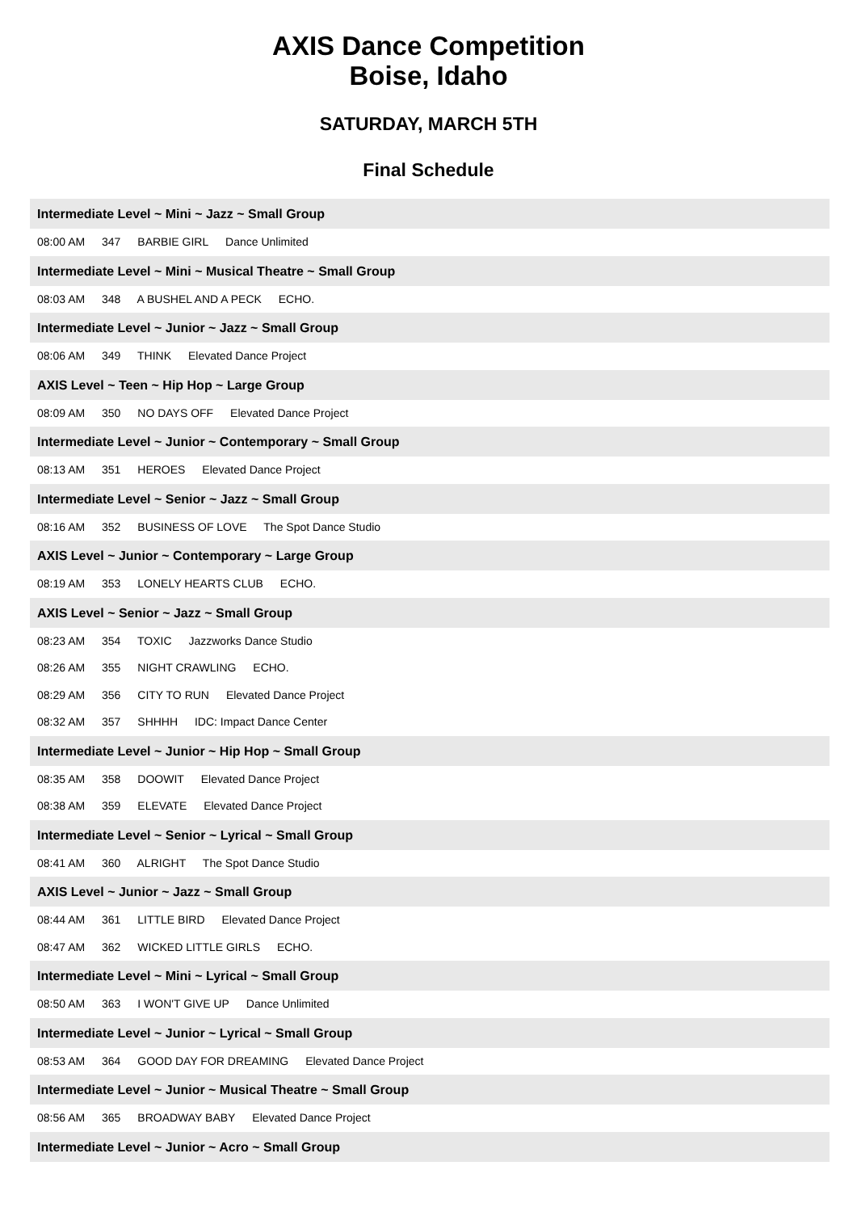AXIS Dance Competition
Boise, Idaho
SATURDAY, MARCH 5TH
Final Schedule
Intermediate Level ~ Mini ~ Jazz ~ Small Group
08:00 AM 347 BARBIE GIRL Dance Unlimited
Intermediate Level ~ Mini ~ Musical Theatre ~ Small Group
08:03 AM 348 A BUSHEL AND A PECK ECHO.
Intermediate Level ~ Junior ~ Jazz ~ Small Group
08:06 AM 349 THINK Elevated Dance Project
AXIS Level ~ Teen ~ Hip Hop ~ Large Group
08:09 AM 350 NO DAYS OFF Elevated Dance Project
Intermediate Level ~ Junior ~ Contemporary ~ Small Group
08:13 AM 351 HEROES Elevated Dance Project
Intermediate Level ~ Senior ~ Jazz ~ Small Group
08:16 AM 352 BUSINESS OF LOVE The Spot Dance Studio
AXIS Level ~ Junior ~ Contemporary ~ Large Group
08:19 AM 353 LONELY HEARTS CLUB ECHO.
AXIS Level ~ Senior ~ Jazz ~ Small Group
08:23 AM 354 TOXIC Jazzworks Dance Studio
08:26 AM 355 NIGHT CRAWLING ECHO.
08:29 AM 356 CITY TO RUN Elevated Dance Project
08:32 AM 357 SHHHH IDC: Impact Dance Center
Intermediate Level ~ Junior ~ Hip Hop ~ Small Group
08:35 AM 358 DOOWIT Elevated Dance Project
08:38 AM 359 ELEVATE Elevated Dance Project
Intermediate Level ~ Senior ~ Lyrical ~ Small Group
08:41 AM 360 ALRIGHT The Spot Dance Studio
AXIS Level ~ Junior ~ Jazz ~ Small Group
08:44 AM 361 LITTLE BIRD Elevated Dance Project
08:47 AM 362 WICKED LITTLE GIRLS ECHO.
Intermediate Level ~ Mini ~ Lyrical ~ Small Group
08:50 AM 363 I WON'T GIVE UP Dance Unlimited
Intermediate Level ~ Junior ~ Lyrical ~ Small Group
08:53 AM 364 GOOD DAY FOR DREAMING Elevated Dance Project
Intermediate Level ~ Junior ~ Musical Theatre ~ Small Group
08:56 AM 365 BROADWAY BABY Elevated Dance Project
Intermediate Level ~ Junior ~ Acro ~ Small Group